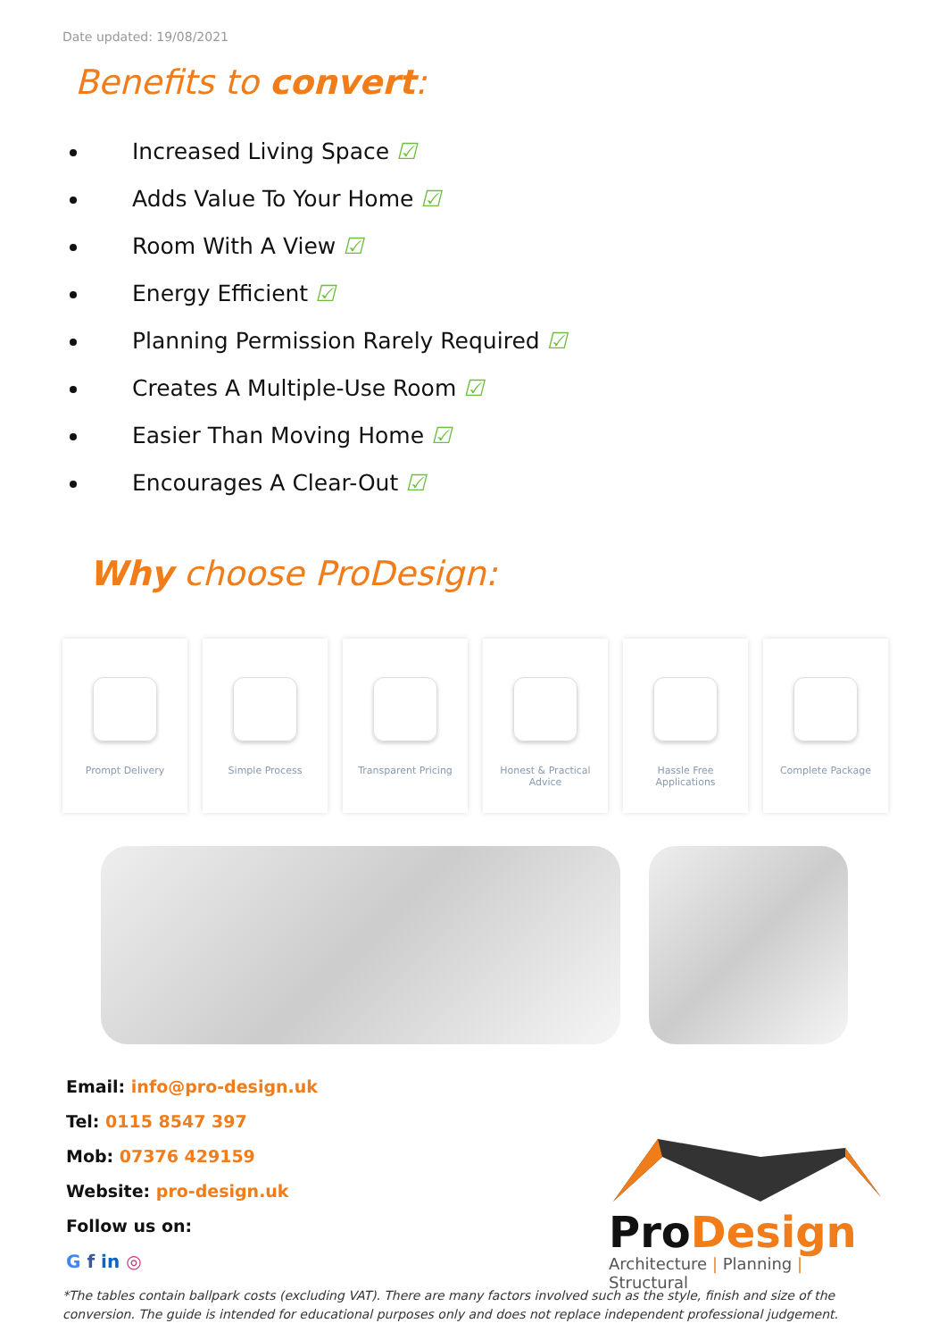Date updated: 19/08/2021
Benefits to convert:
Increased Living Space ☑
Adds Value To Your Home ☑
Room With A View ☑
Energy Efficient ☑
Planning Permission Rarely Required ☑
Creates A Multiple-Use Room ☑
Easier Than Moving Home ☑
Encourages A Clear-Out ☑
Why choose ProDesign:
Prompt Delivery Simple Process Transparent Pricing Honest & Practical
Advice
Hassle Free
Applications
Complete Package
Email: info@pro-design.uk
Tel: 0115 8547 397
Mob: 07376 429159
Website: pro-design.uk
Follow us on:
G f in ◎
ProDesign
Architecture | Planning | Structural
*The tables contain ballpark costs (excluding VAT). There are many factors involved such as the style, finish and size of the conversion. The guide is intended for educational purposes only and does not replace independent professional judgement.